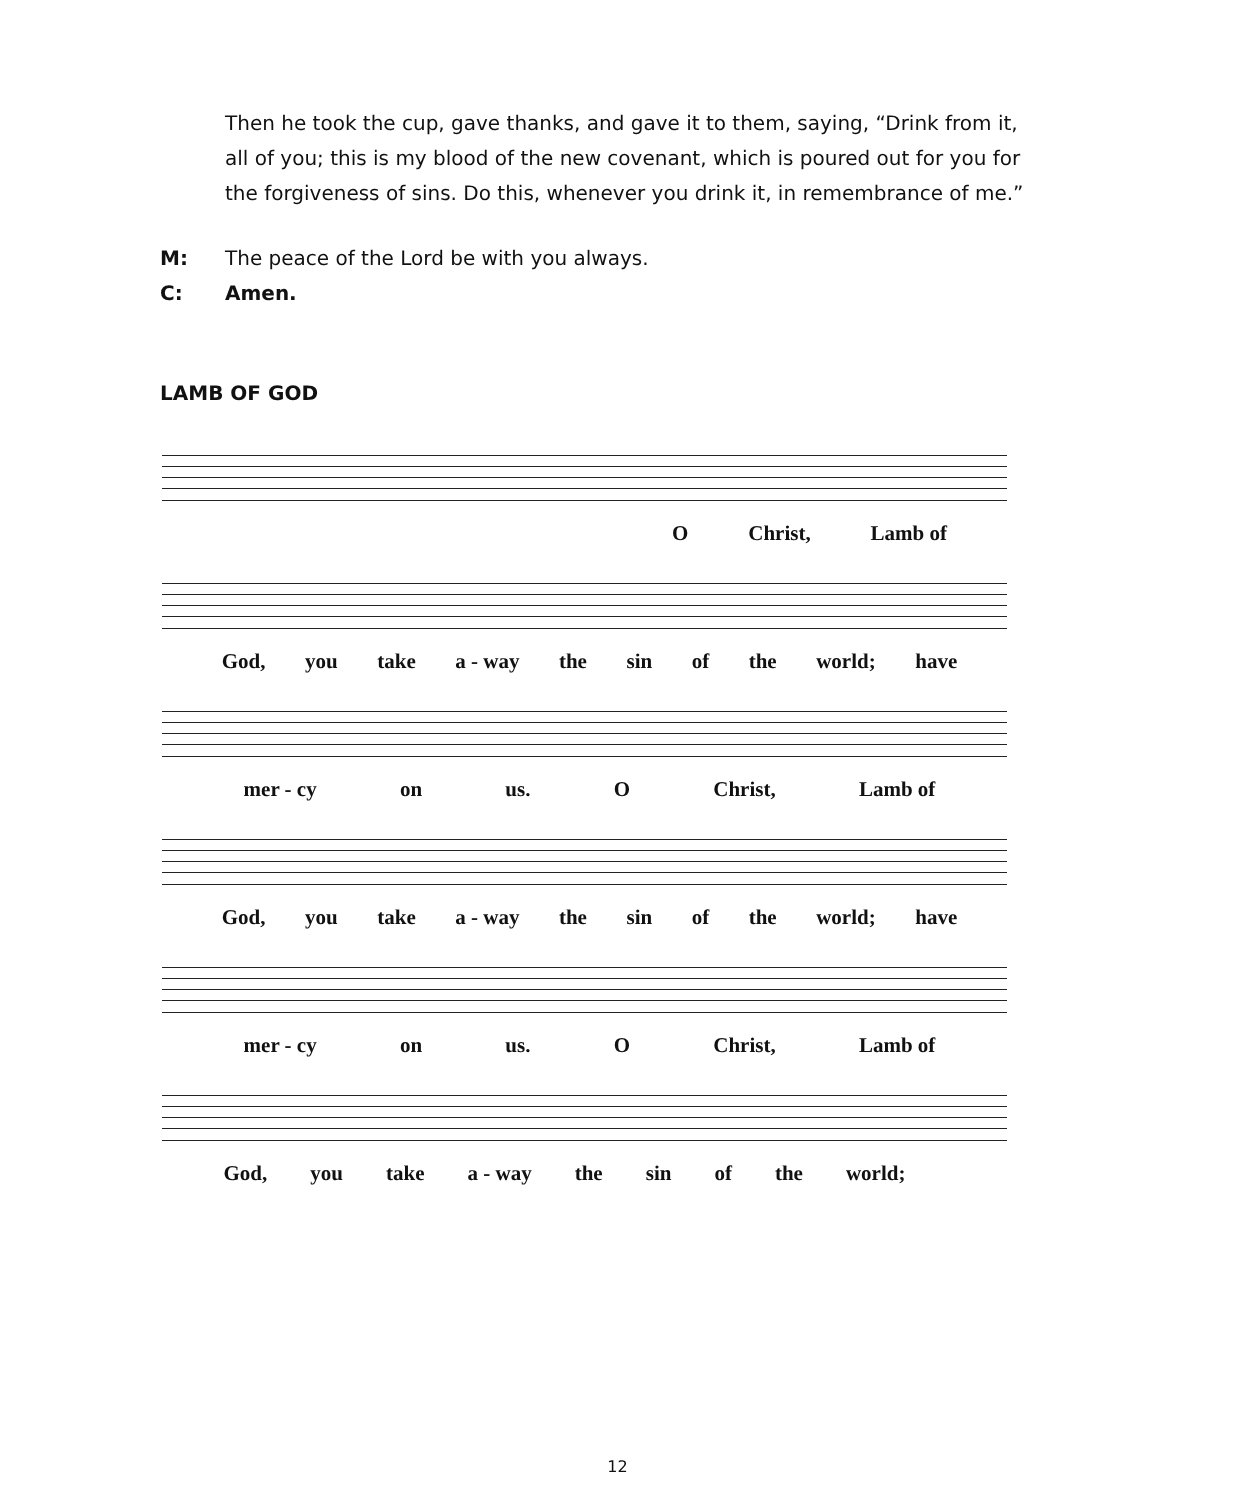Then he took the cup, gave thanks, and gave it to them, saying, “Drink from it, all of you; this is my blood of the new covenant, which is poured out for you for the forgiveness of sins. Do this, whenever you drink it, in remembrance of me.”
M: The peace of the Lord be with you always.
C: Amen.
LAMB OF GOD
O Christ, Lamb of
God, you take a - way the sin of the world; have
mer - cy on us. O Christ, Lamb of
God, you take a - way the sin of the world; have
mer - cy on us. O Christ, Lamb of
God, you take a - way the sin of the world;
12